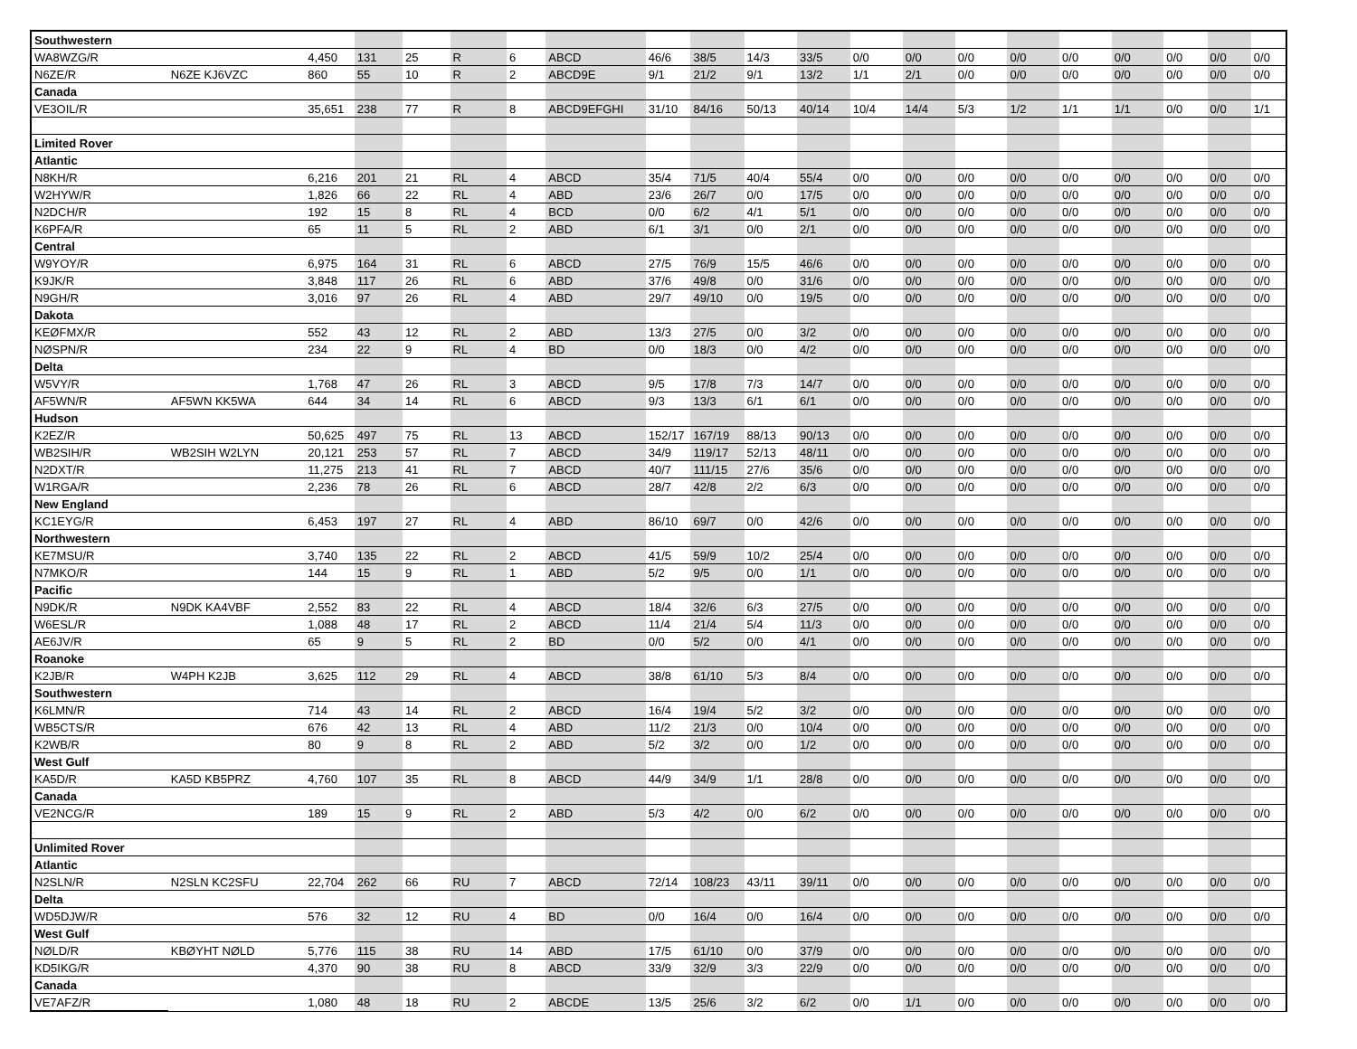| Southwestern | | | | | | | | | | | | | | | | | | | | |
| WA8WZG/R | | 4,450 | 131 | 25 | R | 6 | ABCD | 46/6 | 38/5 | 14/3 | 33/5 | 0/0 | 0/0 | 0/0 | 0/0 | 0/0 | 0/0 | 0/0 | 0/0 | 0/0 |
| N6ZE/R | N6ZE KJ6VZC | 860 | 55 | 10 | R | 2 | ABCD9E | 9/1 | 21/2 | 9/1 | 13/2 | 1/1 | 2/1 | 0/0 | 0/0 | 0/0 | 0/0 | 0/0 | 0/0 | 0/0 |
| Canada | | | | | | | | | | | | | | | | | | | | |
| VE3OIL/R | | 35,651 | 238 | 77 | R | 8 | ABCD9EFGHI | 31/10 | 84/16 | 50/13 | 40/14 | 10/4 | 14/4 | 5/3 | 1/2 | 1/1 | 1/1 | 0/0 | 0/0 | 1/1 |
| Limited Rover | | | | | | | | | | | | | | | | | | | | |
| Atlantic | | | | | | | | | | | | | | | | | | | | |
| N8KH/R | | 6,216 | 201 | 21 | RL | 4 | ABCD | 35/4 | 71/5 | 40/4 | 55/4 | 0/0 | 0/0 | 0/0 | 0/0 | 0/0 | 0/0 | 0/0 | 0/0 | 0/0 |
| W2HYW/R | | 1,826 | 66 | 22 | RL | 4 | ABD | 23/6 | 26/7 | 0/0 | 17/5 | 0/0 | 0/0 | 0/0 | 0/0 | 0/0 | 0/0 | 0/0 | 0/0 | 0/0 |
| N2DCH/R | | 192 | 15 | 8 | RL | 4 | BCD | 0/0 | 6/2 | 4/1 | 5/1 | 0/0 | 0/0 | 0/0 | 0/0 | 0/0 | 0/0 | 0/0 | 0/0 | 0/0 |
| K6PFA/R | | 65 | 11 | 5 | RL | 2 | ABD | 6/1 | 3/1 | 0/0 | 2/1 | 0/0 | 0/0 | 0/0 | 0/0 | 0/0 | 0/0 | 0/0 | 0/0 | 0/0 |
| Central | | | | | | | | | | | | | | | | | | | | |
| W9YOY/R | | 6,975 | 164 | 31 | RL | 6 | ABCD | 27/5 | 76/9 | 15/5 | 46/6 | 0/0 | 0/0 | 0/0 | 0/0 | 0/0 | 0/0 | 0/0 | 0/0 | 0/0 |
| K9JK/R | | 3,848 | 117 | 26 | RL | 6 | ABD | 37/6 | 49/8 | 0/0 | 31/6 | 0/0 | 0/0 | 0/0 | 0/0 | 0/0 | 0/0 | 0/0 | 0/0 | 0/0 |
| N9GH/R | | 3,016 | 97 | 26 | RL | 4 | ABD | 29/7 | 49/10 | 0/0 | 19/5 | 0/0 | 0/0 | 0/0 | 0/0 | 0/0 | 0/0 | 0/0 | 0/0 | 0/0 |
| Dakota | | | | | | | | | | | | | | | | | | | | |
| KEØFMX/R | | 552 | 43 | 12 | RL | 2 | ABD | 13/3 | 27/5 | 0/0 | 3/2 | 0/0 | 0/0 | 0/0 | 0/0 | 0/0 | 0/0 | 0/0 | 0/0 | 0/0 |
| NØSPN/R | | 234 | 22 | 9 | RL | 4 | BD | 0/0 | 18/3 | 0/0 | 4/2 | 0/0 | 0/0 | 0/0 | 0/0 | 0/0 | 0/0 | 0/0 | 0/0 | 0/0 |
| Delta | | | | | | | | | | | | | | | | | | | | |
| W5VY/R | | 1,768 | 47 | 26 | RL | 3 | ABCD | 9/5 | 17/8 | 7/3 | 14/7 | 0/0 | 0/0 | 0/0 | 0/0 | 0/0 | 0/0 | 0/0 | 0/0 | 0/0 |
| AF5WN/R | AF5WN KK5WA | 644 | 34 | 14 | RL | 6 | ABCD | 9/3 | 13/3 | 6/1 | 6/1 | 0/0 | 0/0 | 0/0 | 0/0 | 0/0 | 0/0 | 0/0 | 0/0 | 0/0 |
| Hudson | | | | | | | | | | | | | | | | | | | | |
| K2EZ/R | | 50,625 | 497 | 75 | RL | 13 | ABCD | 152/17 | 167/19 | 88/13 | 90/13 | 0/0 | 0/0 | 0/0 | 0/0 | 0/0 | 0/0 | 0/0 | 0/0 | 0/0 |
| WB2SIH/R | WB2SIH W2LYN | 20,121 | 253 | 57 | RL | 7 | ABCD | 34/9 | 119/17 | 52/13 | 48/11 | 0/0 | 0/0 | 0/0 | 0/0 | 0/0 | 0/0 | 0/0 | 0/0 | 0/0 |
| N2DXT/R | | 11,275 | 213 | 41 | RL | 7 | ABCD | 40/7 | 111/15 | 27/6 | 35/6 | 0/0 | 0/0 | 0/0 | 0/0 | 0/0 | 0/0 | 0/0 | 0/0 | 0/0 |
| W1RGA/R | | 2,236 | 78 | 26 | RL | 6 | ABCD | 28/7 | 42/8 | 2/2 | 6/3 | 0/0 | 0/0 | 0/0 | 0/0 | 0/0 | 0/0 | 0/0 | 0/0 | 0/0 |
| New England | | | | | | | | | | | | | | | | | | | | |
| KC1EYG/R | | 6,453 | 197 | 27 | RL | 4 | ABD | 86/10 | 69/7 | 0/0 | 42/6 | 0/0 | 0/0 | 0/0 | 0/0 | 0/0 | 0/0 | 0/0 | 0/0 | 0/0 |
| Northwestern | | | | | | | | | | | | | | | | | | | | |
| KE7MSU/R | | 3,740 | 135 | 22 | RL | 2 | ABCD | 41/5 | 59/9 | 10/2 | 25/4 | 0/0 | 0/0 | 0/0 | 0/0 | 0/0 | 0/0 | 0/0 | 0/0 | 0/0 |
| N7MKO/R | | 144 | 15 | 9 | RL | 1 | ABD | 5/2 | 9/5 | 0/0 | 1/1 | 0/0 | 0/0 | 0/0 | 0/0 | 0/0 | 0/0 | 0/0 | 0/0 | 0/0 |
| Pacific | | | | | | | | | | | | | | | | | | | | |
| N9DK/R | N9DK KA4VBF | 2,552 | 83 | 22 | RL | 4 | ABCD | 18/4 | 32/6 | 6/3 | 27/5 | 0/0 | 0/0 | 0/0 | 0/0 | 0/0 | 0/0 | 0/0 | 0/0 | 0/0 |
| W6ESL/R | | 1,088 | 48 | 17 | RL | 2 | ABCD | 11/4 | 21/4 | 5/4 | 11/3 | 0/0 | 0/0 | 0/0 | 0/0 | 0/0 | 0/0 | 0/0 | 0/0 | 0/0 |
| AE6JV/R | | 65 | 9 | 5 | RL | 2 | BD | 0/0 | 5/2 | 0/0 | 4/1 | 0/0 | 0/0 | 0/0 | 0/0 | 0/0 | 0/0 | 0/0 | 0/0 | 0/0 |
| Roanoke | | | | | | | | | | | | | | | | | | | | |
| K2JB/R | W4PH K2JB | 3,625 | 112 | 29 | RL | 4 | ABCD | 38/8 | 61/10 | 5/3 | 8/4 | 0/0 | 0/0 | 0/0 | 0/0 | 0/0 | 0/0 | 0/0 | 0/0 | 0/0 |
| Southwestern | | | | | | | | | | | | | | | | | | | | |
| K6LMN/R | | 714 | 43 | 14 | RL | 2 | ABCD | 16/4 | 19/4 | 5/2 | 3/2 | 0/0 | 0/0 | 0/0 | 0/0 | 0/0 | 0/0 | 0/0 | 0/0 | 0/0 |
| WB5CTS/R | | 676 | 42 | 13 | RL | 4 | ABD | 11/2 | 21/3 | 0/0 | 10/4 | 0/0 | 0/0 | 0/0 | 0/0 | 0/0 | 0/0 | 0/0 | 0/0 | 0/0 |
| K2WB/R | | 80 | 9 | 8 | RL | 2 | ABD | 5/2 | 3/2 | 0/0 | 1/2 | 0/0 | 0/0 | 0/0 | 0/0 | 0/0 | 0/0 | 0/0 | 0/0 | 0/0 |
| West Gulf | | | | | | | | | | | | | | | | | | | | |
| KA5D/R | KA5D KB5PRZ | 4,760 | 107 | 35 | RL | 8 | ABCD | 44/9 | 34/9 | 1/1 | 28/8 | 0/0 | 0/0 | 0/0 | 0/0 | 0/0 | 0/0 | 0/0 | 0/0 | 0/0 |
| Canada | | | | | | | | | | | | | | | | | | | | |
| VE2NCG/R | | 189 | 15 | 9 | RL | 2 | ABD | 5/3 | 4/2 | 0/0 | 6/2 | 0/0 | 0/0 | 0/0 | 0/0 | 0/0 | 0/0 | 0/0 | 0/0 | 0/0 |
| Unlimited Rover | | | | | | | | | | | | | | | | | | | | |
| Atlantic | | | | | | | | | | | | | | | | | | | | |
| N2SLN/R | N2SLN KC2SFU | 22,704 | 262 | 66 | RU | 7 | ABCD | 72/14 | 108/23 | 43/11 | 39/11 | 0/0 | 0/0 | 0/0 | 0/0 | 0/0 | 0/0 | 0/0 | 0/0 | 0/0 |
| Delta | | | | | | | | | | | | | | | | | | | | |
| WD5DJW/R | | 576 | 32 | 12 | RU | 4 | BD | 0/0 | 16/4 | 0/0 | 16/4 | 0/0 | 0/0 | 0/0 | 0/0 | 0/0 | 0/0 | 0/0 | 0/0 | 0/0 |
| West Gulf | | | | | | | | | | | | | | | | | | | | |
| NØLD/R | KBØYHT NØLD | 5,776 | 115 | 38 | RU | 14 | ABD | 17/5 | 61/10 | 0/0 | 37/9 | 0/0 | 0/0 | 0/0 | 0/0 | 0/0 | 0/0 | 0/0 | 0/0 | 0/0 |
| KD5IKG/R | | 4,370 | 90 | 38 | RU | 8 | ABCD | 33/9 | 32/9 | 3/3 | 22/9 | 0/0 | 0/0 | 0/0 | 0/0 | 0/0 | 0/0 | 0/0 | 0/0 | 0/0 |
| Canada | | | | | | | | | | | | | | | | | | | | |
| VE7AFZ/R | | 1,080 | 48 | 18 | RU | 2 | ABCDE | 13/5 | 25/6 | 3/2 | 6/2 | 0/0 | 1/1 | 0/0 | 0/0 | 0/0 | 0/0 | 0/0 | 0/0 | 0/0 |